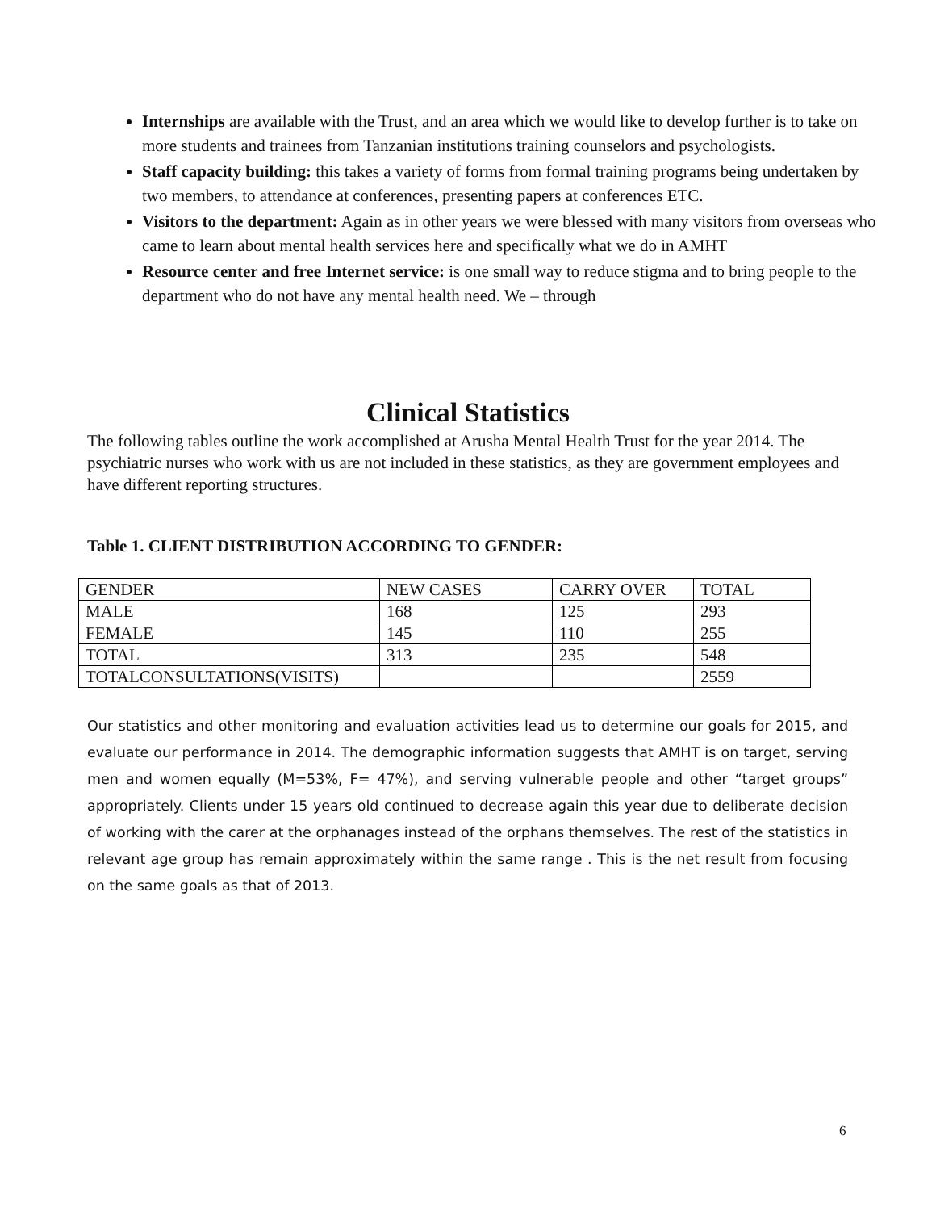Internships are available with the Trust, and an area which we would like to develop further is to take on more students and trainees from Tanzanian institutions training counselors and psychologists.
Staff capacity building: this takes a variety of forms from formal training programs being undertaken by two members, to attendance at conferences, presenting papers at conferences ETC.
Visitors to the department: Again as in other years we were blessed with many visitors from overseas who came to learn about mental health services here and specifically what we do in AMHT
Resource center and free Internet service: is one small way to reduce stigma and to bring people to the department who do not have any mental health need. We – through
Clinical Statistics
The following tables outline the work accomplished at Arusha Mental Health Trust for the year 2014. The psychiatric nurses who work with us are not included in these statistics, as they are government employees and have different reporting structures.
Table 1. CLIENT DISTRIBUTION ACCORDING TO GENDER:
| GENDER | NEW CASES | CARRY OVER | TOTAL |
| MALE | 168 | 125 | 293 |
| FEMALE | 145 | 110 | 255 |
| TOTAL | 313 | 235 | 548 |
| TOTALCONSULTATIONS(VISITS) | | | 2559 |
Our statistics and other monitoring and evaluation activities lead us to determine our goals for 2015, and evaluate our performance in 2014. The demographic information suggests that AMHT is on target, serving men and women equally (M=53%, F= 47%), and serving vulnerable people and other “target groups” appropriately. Clients under 15 years old continued to decrease again this year due to deliberate decision of working with the carer at the orphanages instead of the orphans themselves. The rest of the statistics in relevant age group has remain approximately within the same range . This is the net result from focusing on the same goals as that of 2013.
6